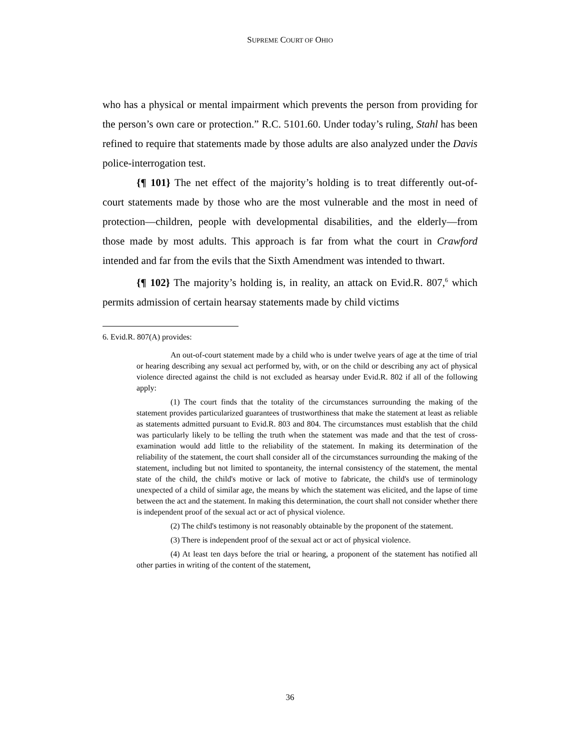SUPREME COURT OF OHIO
who has a physical or mental impairment which prevents the person from providing for the person’s own care or protection.” R.C. 5101.60. Under today’s ruling, Stahl has been refined to require that statements made by those adults are also analyzed under the Davis police-interrogation test.
{¶ 101} The net effect of the majority’s holding is to treat differently out-of-court statements made by those who are the most vulnerable and the most in need of protection—children, people with developmental disabilities, and the elderly—from those made by most adults. This approach is far from what the court in Crawford intended and far from the evils that the Sixth Amendment was intended to thwart.
{¶ 102} The majority’s holding is, in reality, an attack on Evid.R. 807,<sup>6</sup> which permits admission of certain hearsay statements made by child victims
6. Evid.R. 807(A) provides:
An out-of-court statement made by a child who is under twelve years of age at the time of trial or hearing describing any sexual act performed by, with, or on the child or describing any act of physical violence directed against the child is not excluded as hearsay under Evid.R. 802 if all of the following apply:
(1) The court finds that the totality of the circumstances surrounding the making of the statement provides particularized guarantees of trustworthiness that make the statement at least as reliable as statements admitted pursuant to Evid.R. 803 and 804. The circumstances must establish that the child was particularly likely to be telling the truth when the statement was made and that the test of cross-examination would add little to the reliability of the statement. In making its determination of the reliability of the statement, the court shall consider all of the circumstances surrounding the making of the statement, including but not limited to spontaneity, the internal consistency of the statement, the mental state of the child, the child's motive or lack of motive to fabricate, the child's use of terminology unexpected of a child of similar age, the means by which the statement was elicited, and the lapse of time between the act and the statement. In making this determination, the court shall not consider whether there is independent proof of the sexual act or act of physical violence.
(2) The child's testimony is not reasonably obtainable by the proponent of the statement.
(3) There is independent proof of the sexual act or act of physical violence.
(4) At least ten days before the trial or hearing, a proponent of the statement has notified all other parties in writing of the content of the statement,
36